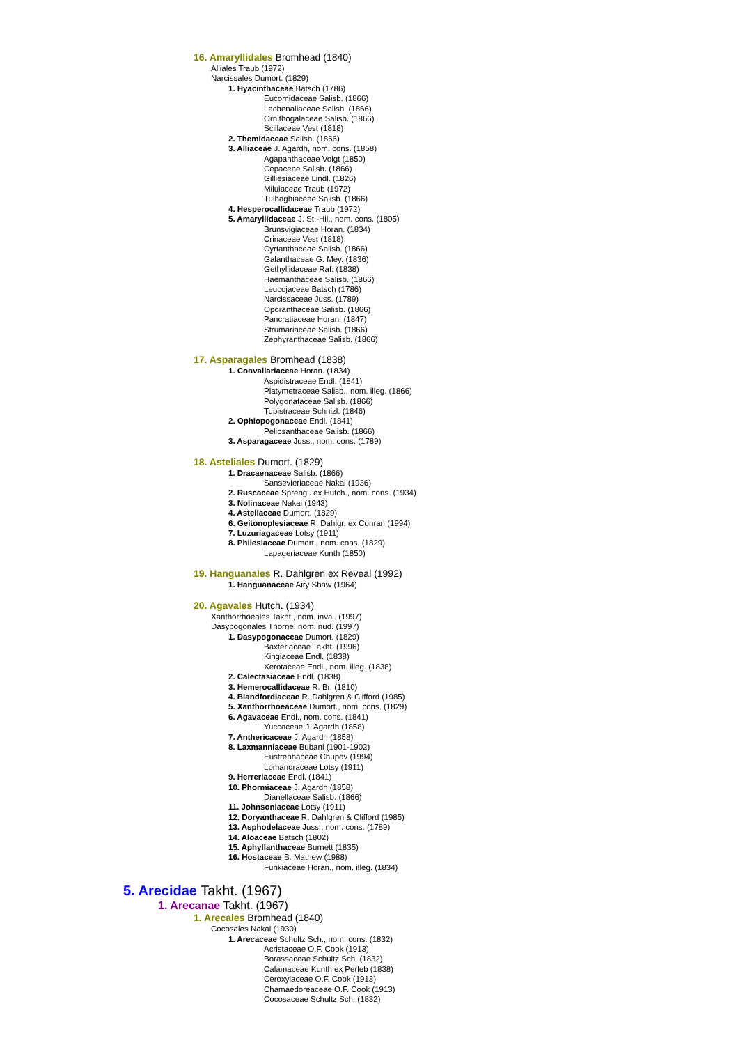16. Amaryllidales Bromhead (1840)
Alliales Traub (1972)
Narcissales Dumort. (1829)
1. Hyacinthaceae Batsch (1786)
Eucomidaceae Salisb. (1866)
Lachenaliaceae Salisb. (1866)
Ornithogalaceae Salisb. (1866)
Scillaceae Vest (1818)
2. Themidaceae Salisb. (1866)
3. Alliaceae J. Agardh, nom. cons. (1858)
Agapanthaceae Voigt (1850)
Cepaceae Salisb. (1866)
Gilliesiaceae Lindl. (1826)
Milulaceae Traub (1972)
Tulbaghiaceae Salisb. (1866)
4. Hesperocallidaceae Traub (1972)
5. Amaryllidaceae J. St.-Hil., nom. cons. (1805)
Brunsvigiaceae Horan. (1834)
Crinaceae Vest (1818)
Cyrtanthaceae Salisb. (1866)
Galanthaceae G. Mey. (1836)
Gethyllidaceae Raf. (1838)
Haemanthaceae Salisb. (1866)
Leucojaceae Batsch (1786)
Narcissaceae Juss. (1789)
Oporanthaceae Salisb. (1866)
Pancratiaceae Horan. (1847)
Strumariaceae Salisb. (1866)
Zephyranthaceae Salisb. (1866)
17. Asparagales Bromhead (1838)
1. Convallariaceae Horan. (1834)
Aspidistraceae Endl. (1841)
Platymetraceae Salisb., nom. illeg. (1866)
Polygonataceae Salisb. (1866)
Tupistraceae Schnizl. (1846)
2. Ophiopogonaceae Endl. (1841)
Peliosanthaceae Salisb. (1866)
3. Asparagaceae Juss., nom. cons. (1789)
18. Asteliales Dumort. (1829)
1. Dracaenaceae Salisb. (1866)
Sansevieriaceae Nakai (1936)
2. Ruscaceae Sprengl. ex Hutch., nom. cons. (1934)
3. Nolinaceae Nakai (1943)
4. Asteliaceae Dumort. (1829)
6. Geitonoplesiaceae R. Dahlgr. ex Conran (1994)
7. Luzuriagaceae Lotsy (1911)
8. Philesiaceae Dumort., nom. cons. (1829)
Lapageriaceae Kunth (1850)
19. Hanguanales R. Dahlgren ex Reveal (1992)
1. Hanguanaceae Airy Shaw (1964)
20. Agavales Hutch. (1934)
Xanthorrhoeales Takht., nom. inval. (1997)
Dasypogonales Thorne, nom. nud. (1997)
1. Dasypogonaceae Dumort. (1829)
Baxteriaceae Takht. (1996)
Kingiaceae Endl. (1838)
Xerotaceae Endl., nom. illeg. (1838)
2. Calectasiaceae Endl. (1838)
3. Hemerocallidaceae R. Br. (1810)
4. Blandfordiaceae R. Dahlgren & Clifford (1985)
5. Xanthorrhoeaceae Dumort., nom. cons. (1829)
6. Agavaceae Endl., nom. cons. (1841)
Yuccaceae J. Agardh (1858)
7. Anthericaceae J. Agardh (1858)
8. Laxmanniaceae Bubani (1901-1902)
Eustrephaceae Chupov (1994)
Lomandraceae Lotsy (1911)
9. Herreriaceae Endl. (1841)
10. Phormiaceae J. Agardh (1858)
Dianellaceae Salisb. (1866)
11. Johnsoniaceae Lotsy (1911)
12. Doryanthaceae R. Dahlgren & Clifford (1985)
13. Asphodelaceae Juss., nom. cons. (1789)
14. Aloaceae Batsch (1802)
15. Aphyllanthaceae Burnett (1835)
16. Hostaceae B. Mathew (1988)
Funkiaceae Horan., nom. illeg. (1834)
5. Arecidae Takht. (1967)
1. Arecanae Takht. (1967)
1. Arecales Bromhead (1840)
Cocosales Nakai (1930)
1. Arecaceae Schultz Sch., nom. cons. (1832)
Acristaceae O.F. Cook (1913)
Borassaceae Schultz Sch. (1832)
Calamaceae Kunth ex Perleb (1838)
Ceroxylaceae O.F. Cook (1913)
Chamaedoreaceae O.F. Cook (1913)
Cocosaceae Schultz Sch. (1832)